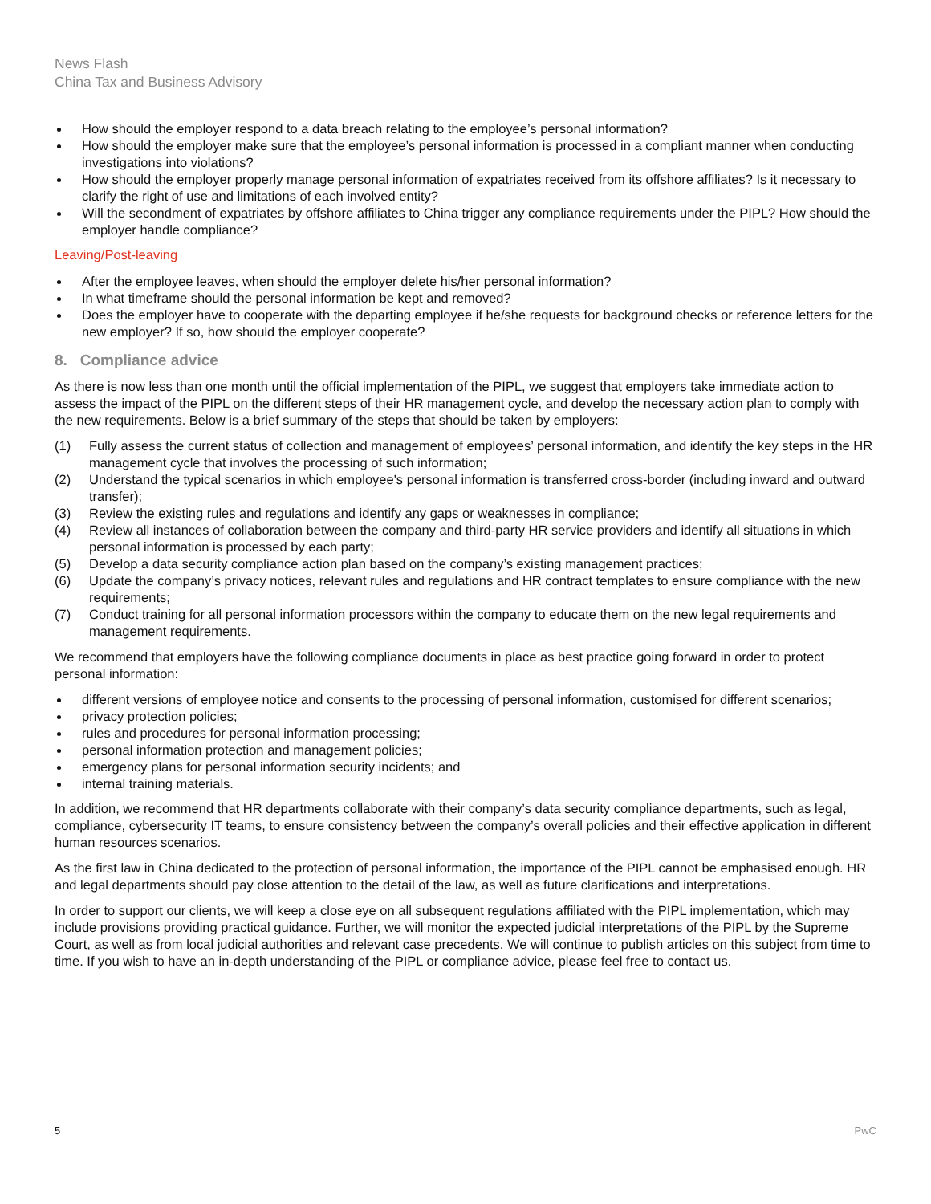News Flash
China Tax and Business Advisory
How should the employer respond to a data breach relating to the employee’s personal information?
How should the employer make sure that the employee’s personal information is processed in a compliant manner when conducting investigations into violations?
How should the employer properly manage personal information of expatriates received from its offshore affiliates? Is it necessary to clarify the right of use and limitations of each involved entity?
Will the secondment of expatriates by offshore affiliates to China trigger any compliance requirements under the PIPL? How should the employer handle compliance?
Leaving/Post-leaving
After the employee leaves, when should the employer delete his/her personal information?
In what timeframe should the personal information be kept and removed?
Does the employer have to cooperate with the departing employee if he/she requests for background checks or reference letters for the new employer? If so, how should the employer cooperate?
8. Compliance advice
As there is now less than one month until the official implementation of the PIPL, we suggest that employers take immediate action to assess the impact of the PIPL on the different steps of their HR management cycle, and develop the necessary action plan to comply with the new requirements. Below is a brief summary of the steps that should be taken by employers:
(1) Fully assess the current status of collection and management of employees’ personal information, and identify the key steps in the HR management cycle that involves the processing of such information;
(2) Understand the typical scenarios in which employee's personal information is transferred cross-border (including inward and outward transfer);
(3) Review the existing rules and regulations and identify any gaps or weaknesses in compliance;
(4) Review all instances of collaboration between the company and third-party HR service providers and identify all situations in which personal information is processed by each party;
(5) Develop a data security compliance action plan based on the company’s existing management practices;
(6) Update the company’s privacy notices, relevant rules and regulations and HR contract templates to ensure compliance with the new requirements;
(7) Conduct training for all personal information processors within the company to educate them on the new legal requirements and management requirements.
We recommend that employers have the following compliance documents in place as best practice going forward in order to protect personal information:
different versions of employee notice and consents to the processing of personal information, customised for different scenarios;
privacy protection policies;
rules and procedures for personal information processing;
personal information protection and management policies;
emergency plans for personal information security incidents; and
internal training materials.
In addition, we recommend that HR departments collaborate with their company’s data security compliance departments, such as legal, compliance, cybersecurity IT teams, to ensure consistency between the company’s overall policies and their effective application in different human resources scenarios.
As the first law in China dedicated to the protection of personal information, the importance of the PIPL cannot be emphasised enough. HR and legal departments should pay close attention to the detail of the law, as well as future clarifications and interpretations.
In order to support our clients, we will keep a close eye on all subsequent regulations affiliated with the PIPL implementation, which may include provisions providing practical guidance. Further, we will monitor the expected judicial interpretations of the PIPL by the Supreme Court, as well as from local judicial authorities and relevant case precedents. We will continue to publish articles on this subject from time to time. If you wish to have an in-depth understanding of the PIPL or compliance advice, please feel free to contact us.
5 PwC